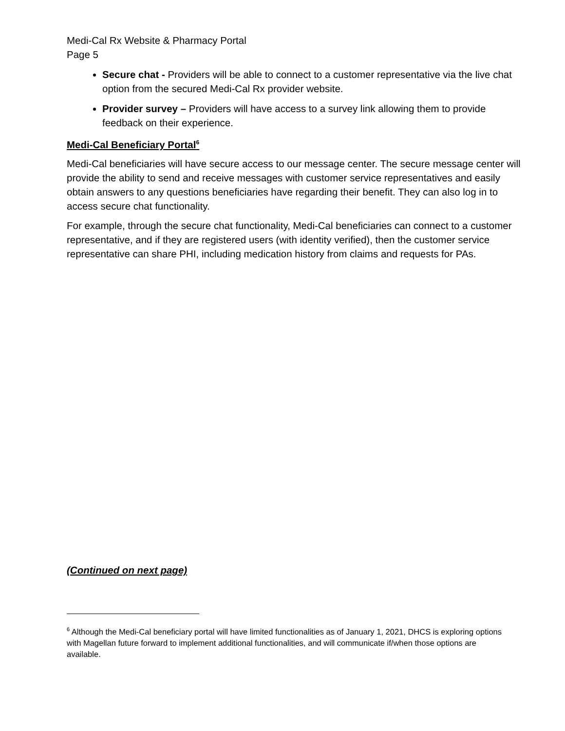Medi-Cal Rx Website & Pharmacy Portal
Page 5
Secure chat - Providers will be able to connect to a customer representative via the live chat option from the secured Medi-Cal Rx provider website.
Provider survey – Providers will have access to a survey link allowing them to provide feedback on their experience.
Medi-Cal Beneficiary Portal<sup>6</sup>
Medi-Cal beneficiaries will have secure access to our message center. The secure message center will provide the ability to send and receive messages with customer service representatives and easily obtain answers to any questions beneficiaries have regarding their benefit. They can also log in to access secure chat functionality.
For example, through the secure chat functionality, Medi-Cal beneficiaries can connect to a customer representative, and if they are registered users (with identity verified), then the customer service representative can share PHI, including medication history from claims and requests for PAs.
(Continued on next page)
<sup>6</sup> Although the Medi-Cal beneficiary portal will have limited functionalities as of January 1, 2021, DHCS is exploring options with Magellan future forward to implement additional functionalities, and will communicate if/when those options are available.